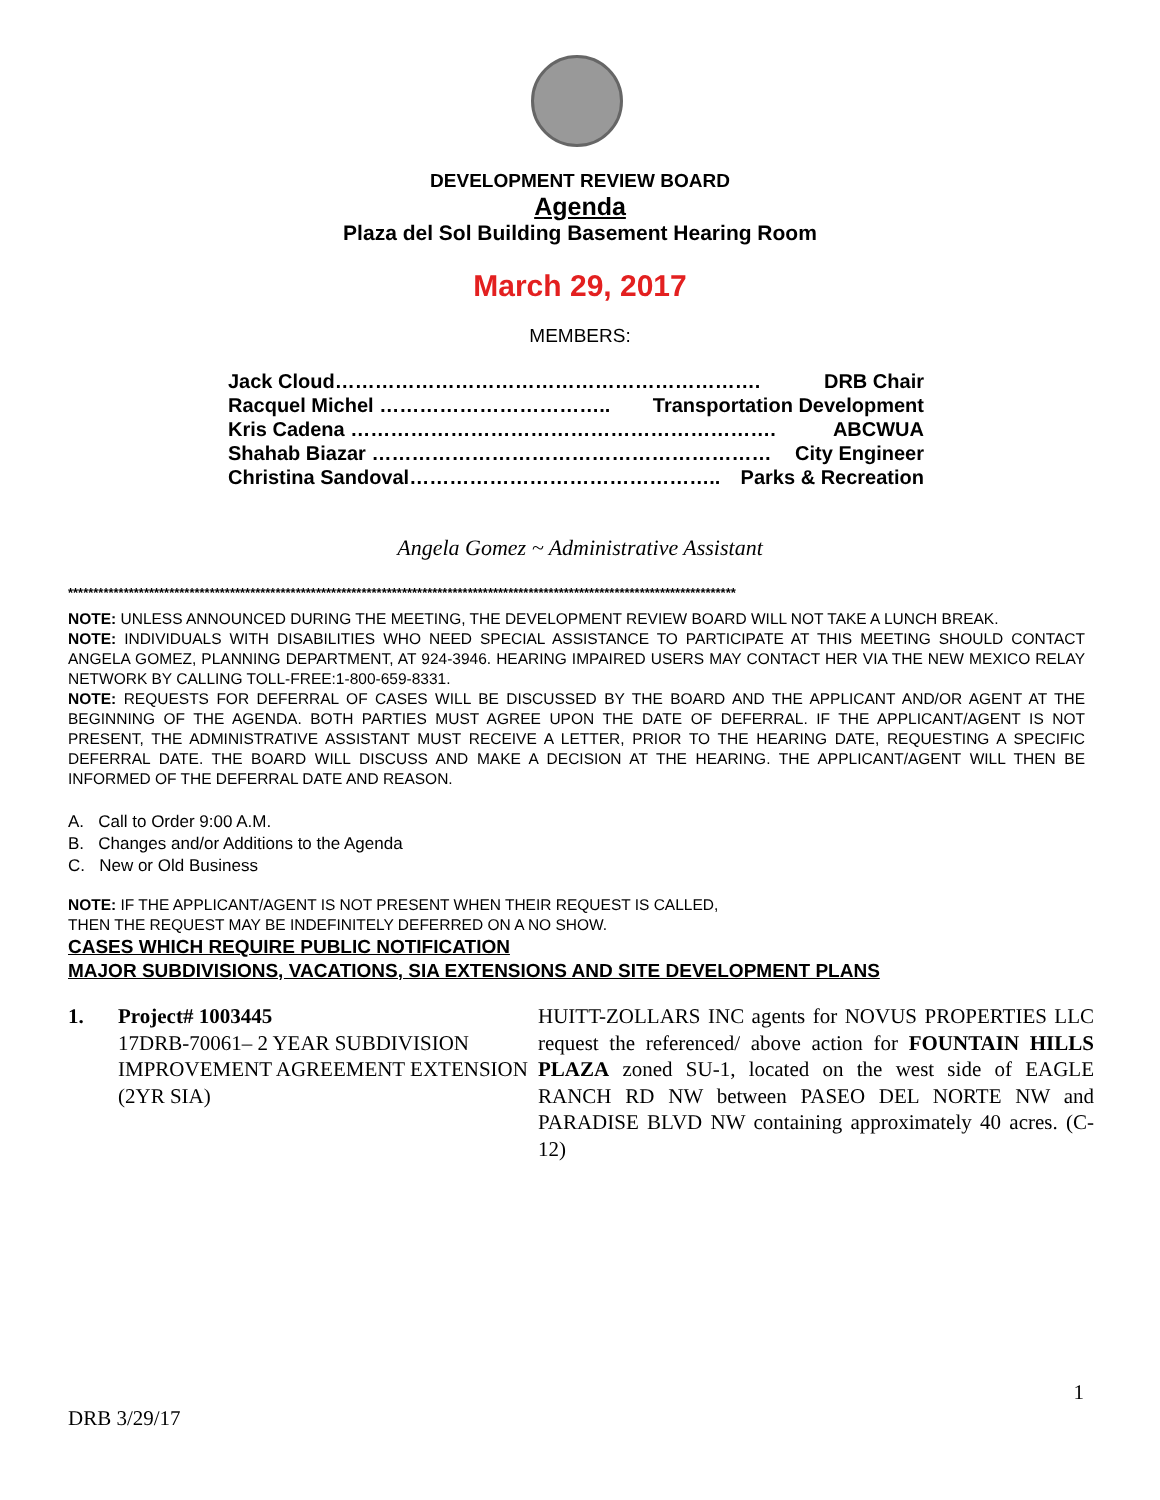DEVELOPMENT REVIEW BOARD
Agenda
Plaza del Sol Building Basement Hearing Room
March 29, 2017
MEMBERS:
Jack Cloud………………………………………………………. DRB Chair
Racquel Michel …………………………….. Transportation Development
Kris Cadena ………………………………………………………. ABCWUA
Shahab Biazar …………………………………………………… City Engineer
Christina Sandoval……………………………………….. Parks & Recreation
Angela Gomez ~ Administrative Assistant
************************************************************************************************************************************
NOTE: UNLESS ANNOUNCED DURING THE MEETING, THE DEVELOPMENT REVIEW BOARD WILL NOT TAKE A LUNCH BREAK.
NOTE: INDIVIDUALS WITH DISABILITIES WHO NEED SPECIAL ASSISTANCE TO PARTICIPATE AT THIS MEETING SHOULD CONTACT ANGELA GOMEZ, PLANNING DEPARTMENT, AT 924-3946. HEARING IMPAIRED USERS MAY CONTACT HER VIA THE NEW MEXICO RELAY NETWORK BY CALLING TOLL-FREE:1-800-659-8331.
NOTE: REQUESTS FOR DEFERRAL OF CASES WILL BE DISCUSSED BY THE BOARD AND THE APPLICANT AND/OR AGENT AT THE BEGINNING OF THE AGENDA. BOTH PARTIES MUST AGREE UPON THE DATE OF DEFERRAL. IF THE APPLICANT/AGENT IS NOT PRESENT, THE ADMINISTRATIVE ASSISTANT MUST RECEIVE A LETTER, PRIOR TO THE HEARING DATE, REQUESTING A SPECIFIC DEFERRAL DATE. THE BOARD WILL DISCUSS AND MAKE A DECISION AT THE HEARING. THE APPLICANT/AGENT WILL THEN BE INFORMED OF THE DEFERRAL DATE AND REASON.
A. Call to Order 9:00 A.M.
B. Changes and/or Additions to the Agenda
C. New or Old Business
NOTE: IF THE APPLICANT/AGENT IS NOT PRESENT WHEN THEIR REQUEST IS CALLED,
THEN THE REQUEST MAY BE INDEFINITELY DEFERRED ON A NO SHOW.
CASES WHICH REQUIRE PUBLIC NOTIFICATION
MAJOR SUBDIVISIONS, VACATIONS, SIA EXTENSIONS AND SITE DEVELOPMENT PLANS
1. Project# 1003445
17DRB-70061– 2 YEAR SUBDIVISION IMPROVEMENT AGREEMENT EXTENSION (2YR SIA)
HUITT-ZOLLARS INC agents for NOVUS PROPERTIES LLC request the referenced/ above action for FOUNTAIN HILLS PLAZA zoned SU-1, located on the west side of EAGLE RANCH RD NW between PASEO DEL NORTE NW and PARADISE BLVD NW containing approximately 40 acres. (C-12)
1
DRB 3/29/17